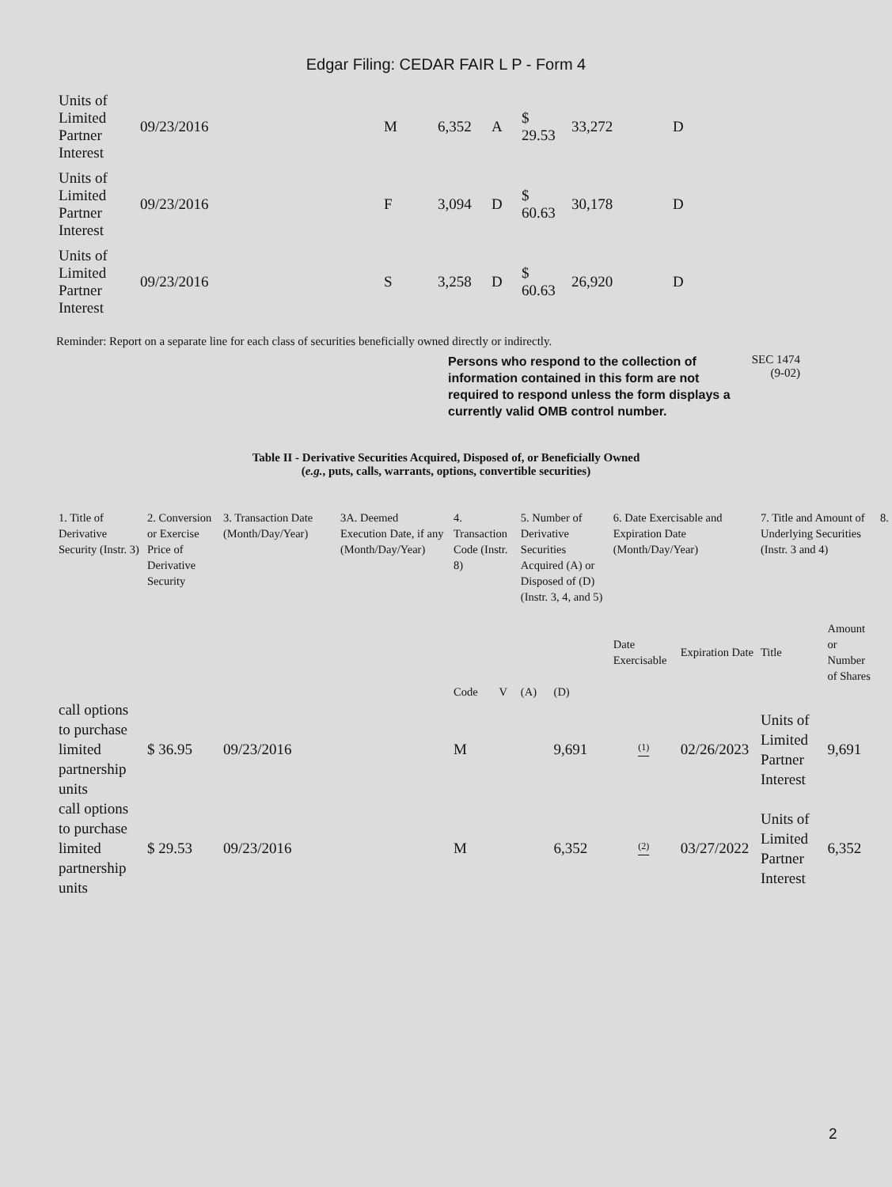Edgar Filing: CEDAR FAIR L P - Form 4
| Units of Limited Partner Interest | 09/23/2016 | M | 6,352 | A | $ 29.53 | 33,272 | D |
| Units of Limited Partner Interest | 09/23/2016 | F | 3,094 | D | $ 60.63 | 30,178 | D |
| Units of Limited Partner Interest | 09/23/2016 | S | 3,258 | D | $ 60.63 | 26,920 | D |
Reminder: Report on a separate line for each class of securities beneficially owned directly or indirectly.
Persons who respond to the collection of information contained in this form are not required to respond unless the form displays a currently valid OMB control number.
SEC 1474
(9-02)
Table II - Derivative Securities Acquired, Disposed of, or Beneficially Owned
(e.g., puts, calls, warrants, options, convertible securities)
| 1. Title of Derivative Security (Instr. 3) | 2. Conversion or Exercise Price of Derivative Security | 3. Transaction Date (Month/Day/Year) | 3A. Deemed Execution Date, if any (Month/Day/Year) | 4. Transaction Code (Instr. 8) | | 5. Number of Derivative Securities Acquired (A) or Disposed of (D) (Instr. 3, 4, and 5) | | 6. Date Exercisable and Expiration Date (Month/Day/Year) | | 7. Title and Amount of Underlying Securities (Instr. 3 and 4) | | 8. |
| --- | --- | --- | --- | --- | --- | --- | --- | --- | --- | --- | --- | --- |
| | | | | Code | V | (A) | (D) | Date Exercisable | Expiration Date | Title | Amount or Number of Shares | |
| call options to purchase limited partnership units | $ 36.95 | 09/23/2016 | | M | | | 9,691 | <sup>(1)</sup> | 02/26/2023 | Units of Limited Partner Interest | 9,691 | |
| call options to purchase limited partnership units | $ 29.53 | 09/23/2016 | | M | | | 6,352 | <sup>(2)</sup> | 03/27/2022 | Units of Limited Partner Interest | 6,352 | |
2